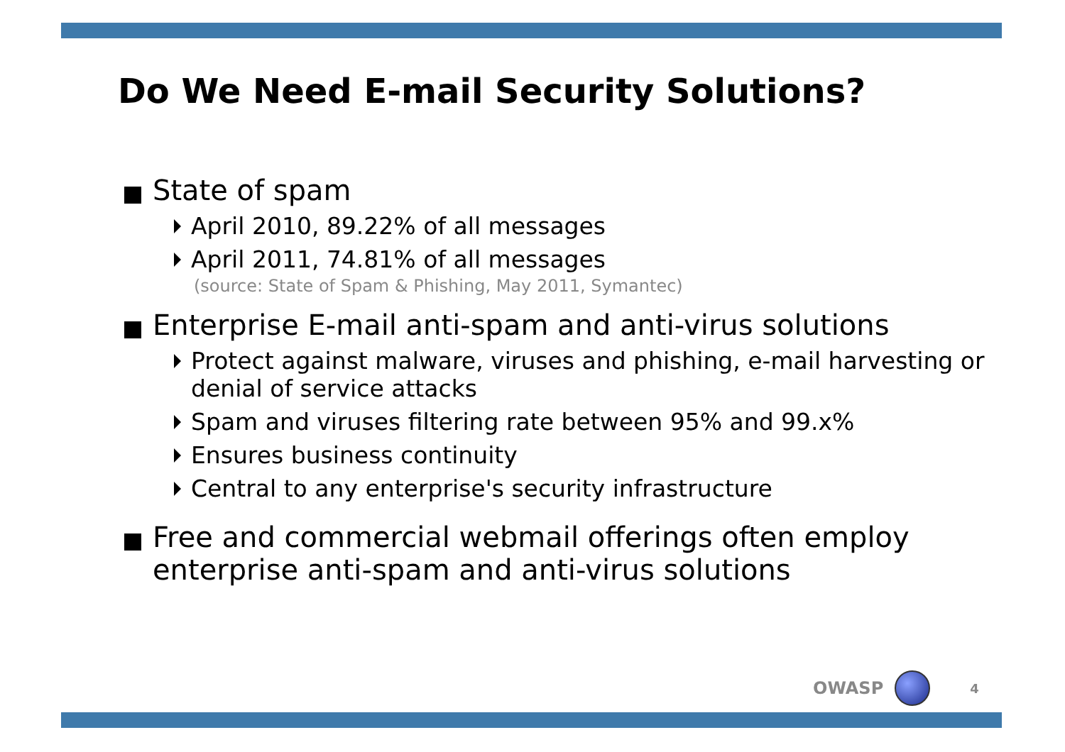Do We Need E-mail Security Solutions?
State of spam
April 2010, 89.22% of all messages
April 2011, 74.81% of all messages
(source: State of Spam & Phishing, May 2011, Symantec)
Enterprise E-mail anti-spam and anti-virus solutions
Protect against malware, viruses and phishing, e-mail harvesting or denial of service attacks
Spam and viruses filtering rate between 95% and 99.x%
Ensures business continuity
Central to any enterprise's security infrastructure
Free and commercial webmail offerings often employ enterprise anti-spam and anti-virus solutions
OWASP
4